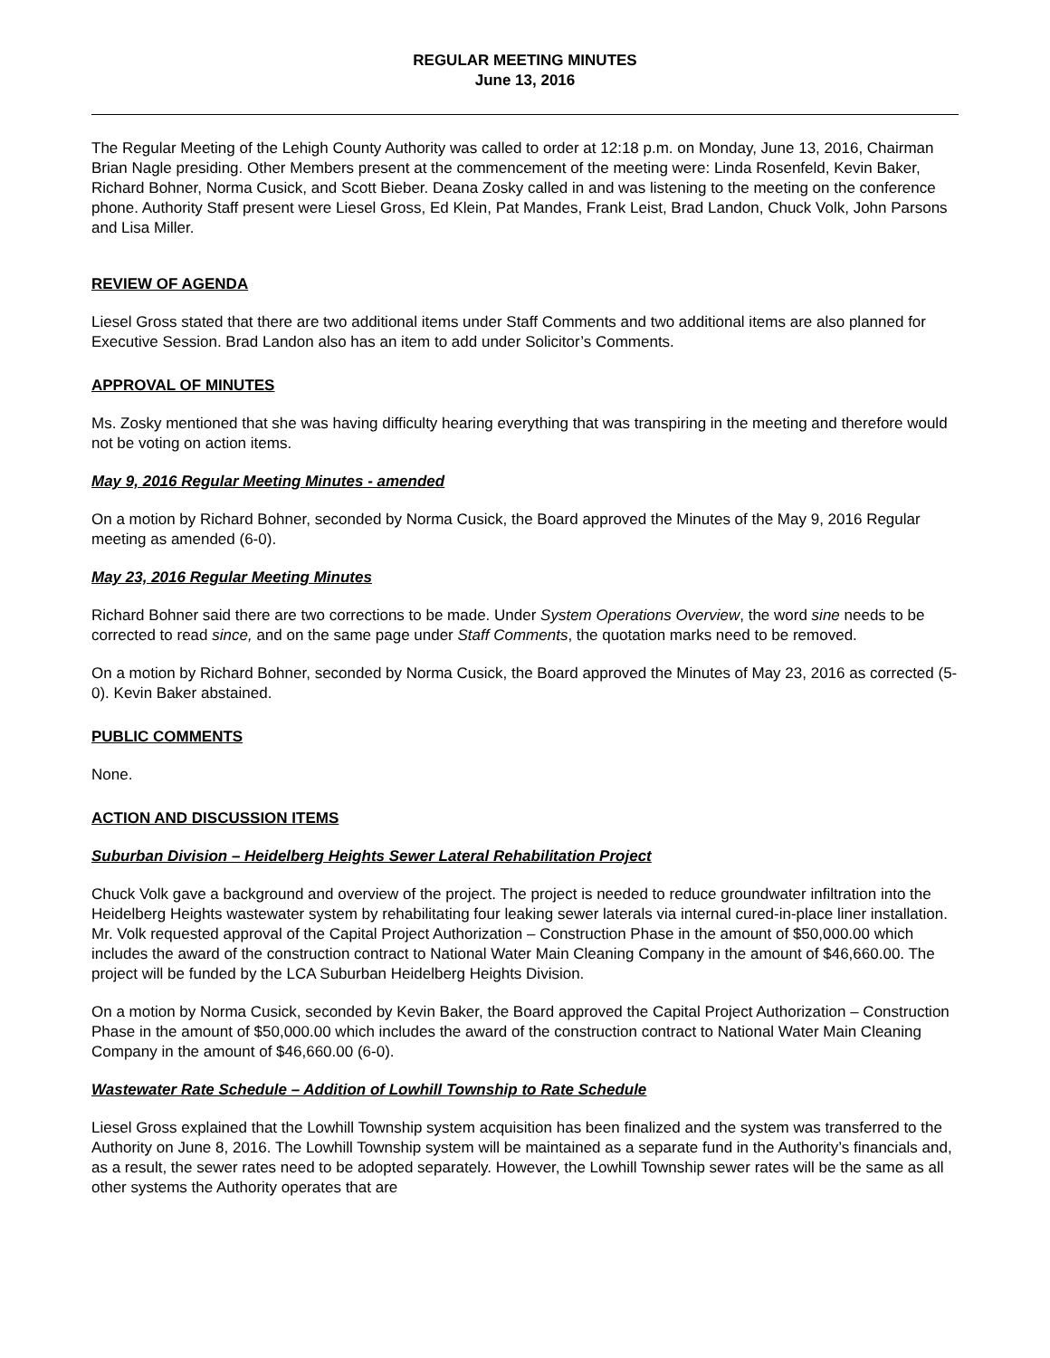REGULAR MEETING MINUTES
June 13, 2016
The Regular Meeting of the Lehigh County Authority was called to order at 12:18 p.m. on Monday, June 13, 2016, Chairman Brian Nagle presiding. Other Members present at the commencement of the meeting were: Linda Rosenfeld, Kevin Baker, Richard Bohner, Norma Cusick, and Scott Bieber. Deana Zosky called in and was listening to the meeting on the conference phone. Authority Staff present were Liesel Gross, Ed Klein, Pat Mandes, Frank Leist, Brad Landon, Chuck Volk, John Parsons and Lisa Miller.
REVIEW OF AGENDA
Liesel Gross stated that there are two additional items under Staff Comments and two additional items are also planned for Executive Session. Brad Landon also has an item to add under Solicitor’s Comments.
APPROVAL OF MINUTES
Ms. Zosky mentioned that she was having difficulty hearing everything that was transpiring in the meeting and therefore would not be voting on action items.
May 9, 2016 Regular Meeting Minutes - amended
On a motion by Richard Bohner, seconded by Norma Cusick, the Board approved the Minutes of the May 9, 2016 Regular meeting as amended (6-0).
May 23, 2016 Regular Meeting Minutes
Richard Bohner said there are two corrections to be made. Under System Operations Overview, the word sine needs to be corrected to read since, and on the same page under Staff Comments, the quotation marks need to be removed.
On a motion by Richard Bohner, seconded by Norma Cusick, the Board approved the Minutes of May 23, 2016 as corrected (5-0). Kevin Baker abstained.
PUBLIC COMMENTS
None.
ACTION AND DISCUSSION ITEMS
Suburban Division – Heidelberg Heights Sewer Lateral Rehabilitation Project
Chuck Volk gave a background and overview of the project. The project is needed to reduce groundwater infiltration into the Heidelberg Heights wastewater system by rehabilitating four leaking sewer laterals via internal cured-in-place liner installation. Mr. Volk requested approval of the Capital Project Authorization – Construction Phase in the amount of $50,000.00 which includes the award of the construction contract to National Water Main Cleaning Company in the amount of $46,660.00. The project will be funded by the LCA Suburban Heidelberg Heights Division.
On a motion by Norma Cusick, seconded by Kevin Baker, the Board approved the Capital Project Authorization – Construction Phase in the amount of $50,000.00 which includes the award of the construction contract to National Water Main Cleaning Company in the amount of $46,660.00 (6-0).
Wastewater Rate Schedule – Addition of Lowhill Township to Rate Schedule
Liesel Gross explained that the Lowhill Township system acquisition has been finalized and the system was transferred to the Authority on June 8, 2016. The Lowhill Township system will be maintained as a separate fund in the Authority’s financials and, as a result, the sewer rates need to be adopted separately. However, the Lowhill Township sewer rates will be the same as all other systems the Authority operates that are